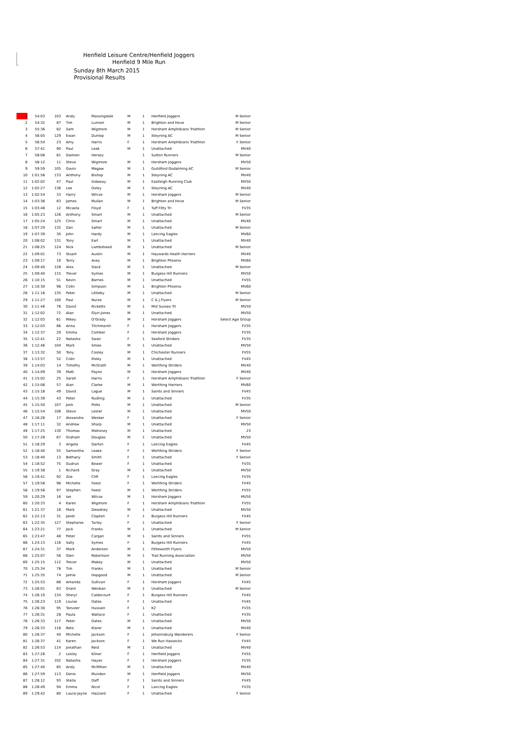Henfield Leisure Centre/Henfield Joggers
Henfield 9 Mile Run
Sunday 8th March 2015 Provisional Results
| 1 | 54:03 | 103 | Andy | Massingdale | M | 1 | Henfield Joggers | M Senior |
| 2 | 54:32 | 87 | Tim | Lunnon | M | 1 | Brighton and Hove | M Senior |
| 3 | 55:36 | 82 | Sam | Wigmore | M | 1 | Horsham Amphibians Triathlon | M Senior |
| 4 | 56:05 | 129 | Ewan | Dunlop | M | 1 | Steyning AC | M Senior |
| 5 | 56:54 | 23 | Amy | Harris | F | 1 | Horsham Amphibians Triathlon | F Senior |
| 6 | 57:41 | 90 | Paul | Leak | M | 1 | Unattached | MV40 |
| 7 | 58:08 | 81 | Damien | Hersey | | 1 | Sutton Runners | M Senior |
| 8 | 58:12 | 11 | Steve | Wigmore | M | 1 | Horsham Joggers | MV50 |
| 9 | 59:59 | 105 | Gavin | Megaw | M | 1 | Guildford Godalming AC | M Senior |
| 10 | 1:01:56 | 133 | Anthony | Bishop | M | 1 | Steyning AC | MV40 |
| 11 | 1:02:02 | 47 | Paul | Sidaway | M | 1 | Eastleigh Running Club | MV50 |
| 12 | 1:02:27 | 136 | Lee | Oxley | M | 1 | Steyning AC | MV40 |
| 13 | 1:02:54 | 33 | Harry | Wilcox | M | 1 | Horsham Joggers | M Senior |
| 14 | 1:03:36 | 83 | James | Mullan | M | 1 | Brighton and Hove | M Senior |
| 15 | 1:03:48 | 12 | Micaela | Floyd | F | 1 | Tuff Fitty Tri | FV35 |
| 16 | 1:05:23 | 126 | Anthony | Smart | M | 1 | Unattached | M Senior |
| 17 | 1:05:24 | 125 | Chris | Smart | M | 1 | Unattached | MV40 |
| 18 | 1:07:29 | 132 | Dan | Salter | M | 1 | Unattached | M Senior |
| 19 | 1:07:39 | 30 | John | Hardy | M | 1 | Lancing Eagles | MV60 |
| 20 | 1:08:02 | 131 | Tony | Earl | M | 1 | Unattached | MV40 |
| 21 | 1:08:25 | 124 | Nick | Lambshead | M | 1 | Unattached | M Senior |
| 22 | 1:09:01 | 73 | Stuart | Austin | M | 1 | Haywards Heath Harriers | MV40 |
| 23 | 1:09:17 | 19 | Terry | Avey | M | 1 | Brighton Phoenix | MV60 |
| 24 | 1:09:40 | 128 | Alex | Slack | M | 1 | Unattached | M Senior |
| 25 | 1:09:40 | 115 | Trevor | Symes | M | 1 | Burgess Hill Runners | MV50 |
| 26 | 1:10:15 | 51 | Kevin | Barnes | M | 1 | Unattached | FV55 |
| 27 | 1:10:30 | 96 | Colin | Simpson | M | 1 | Brighton Phoenix | MV60 |
| 28 | 1:11:16 | 135 | Peter | Littleby | M | 1 | Unattached | M Senior |
| 29 | 1:11:27 | 100 | Paul | Nurse | M | 1 | C & J Flyers | M Senior |
| 30 | 1:11:46 | 76 | David | Ricketts | M | 1 | Mid Sussex Tri | MV50 |
| 31 | 1:12:02 | 72 | Alan | Glyn-Jones | M | 1 | Unattached | MV50 |
| 32 | 1:12:03 | 61 | Mikey | O'Grady | M | 1 | Horsham Joggers | Select Age Group |
| 33 | 1:12:03 | 86 | Anna | Titchmarsh | F | 1 | Horsham Joggers | FV35 |
| 34 | 1:12:37 | 29 | Emma | Comber | F | 1 | Horsham Joggers | FV35 |
| 35 | 1:12:41 | 22 | Natasha | Swan | F | 1 | Seaford Striders | FV35 |
| 36 | 1:12:46 | 104 | Mark | Smee | M | 1 | Unattached | MV50 |
| 37 | 1:13:32 | 50 | Tony | Cooley | M | 1 | Chichester Runners | FV55 |
| 38 | 1:13:57 | 52 | Colin | Illsley | M | 1 | Unattached | FV45 |
| 39 | 1:14:03 | 14 | Timothy | McGrath | M | 1 | Worthing Striders | MV40 |
| 40 | 1:14:09 | 39 | Matt | Payne | M | 1 | Horsham Joggers | MV40 |
| 41 | 1:15:02 | 25 | Sarah | Harris | F | 1 | Horsham Amphibians Triathlon | F Senior |
| 42 | 1:15:06 | 57 | Alan | Clarke | M | 1 | Worthing Harriers | MV60 |
| 43 | 1:15:18 | 49 | David | Lague | M | 1 | Saints and Sinners | FV45 |
| 44 | 1:15:39 | 43 | Peter | Rudling | M | 1 | Unattached | FV35 |
| 45 | 1:15:50 | 107 | Josh | Potts | M | 1 | Unattached | M Senior |
| 46 | 1:15:54 | 108 | Steve | Lester | M | 1 | Unattached | MV50 |
| 47 | 1:16:28 | 17 | Alexandra | Wesker | F | 1 | Unattached | F Senior |
| 48 | 1:17:11 | 32 | Andrew | Sharp | M | 1 | Unattached | MV50 |
| 49 | 1:17:25 | 130 | Thomas | Mahoney | M | 1 | Unattached | 23 |
| 50 | 1:17:28 | 67 | Graham | Douglas | M | 1 | Unattached | MV50 |
| 51 | 1:18:29 | 3 | Angela | Darton | F | 1 | Lancing Eagles | FV45 |
| 52 | 1:18:40 | 55 | Samantha | Leake | F | 1 | Worthing Striders | F Senior |
| 53 | 1:18:40 | 13 | Bethany | Smith | F | 1 | Unattached | F Senior |
| 54 | 1:18:52 | 75 | Gudrun | Bower | F | 1 | Unattached | FV35 |
| 55 | 1:19:38 | 1 | Richard | Gray | M | 1 | Unattached | MV50 |
| 56 | 1:19:41 | 92 | Zoe | Clift | F | 1 | Lancing Eagles | FV35 |
| 57 | 1:19:56 | 98 | Michelle | Feest | F | 1 | Worthing Striders | FV45 |
| 58 | 1:19:56 | 97 | Stephen | Feest | M | 1 | Worthing Striders | FV55 |
| 59 | 1:20:29 | 16 | Ian | Wilcox | M | 1 | Horsham Joggers | MV50 |
| 60 | 1:20:33 | 4 | Karen | Wigmore | F | 1 | Horsham Amphibians Triathlon | FV55 |
| 61 | 1:21:37 | 18 | Mark | Dewdney | M | 1 | Unattached | MV50 |
| 62 | 1:22:13 | 31 | Janet | Clapton | F | 1 | Burgess Hill Runners | FV45 |
| 63 | 1:22:35 | 127 | Stephanie | Turley | F | 1 | Unattached | F Senior |
| 64 | 1:23:21 | 77 | Jack | Franks | M | 1 | Unattached | M Senior |
| 65 | 1:23:47 | 48 | Peter | Cargan | M | 1 | Saints and Sinners | FV55 |
| 66 | 1:24:13 | 116 | Sally | Symes | F | 1 | Burgess Hill Runners | FV45 |
| 67 | 1:24:31 | 37 | Mark | Anderson | M | 1 | Fittleworth Flyers | MV50 |
| 68 | 1:25:07 | 56 | Glen | Robertson | M | 1 | Trail Running Association | MV50 |
| 69 | 1:25:15 | 112 | Trevor | Makey | M | 1 | Unattached | MV50 |
| 70 | 1:25:34 | 78 | Tim | Franks | M | 1 | Unattached | M Senior |
| 71 | 1:25:35 | 74 | Jamie | Hopgood | M | 1 | Unattached | M Senior |
| 72 | 1:25:53 | 88 | Amanda | Sullivan | F | 1 | Horsham Joggers | FV45 |
| 73 | 1:26:01 | 63 | Grant | Wenban | M | 1 | Unattached | M Senior |
| 74 | 1:26:10 | 134 | Sheryl | Caldecourt | F | 1 | Burgess Hill Runners | FV45 |
| 75 | 1:26:23 | 119 | Louise | Oates | F | 1 | Unattached | FV45 |
| 76 | 1:26:30 | 95 | Tanveer | Hussain | F | 1 | K2 | FV35 |
| 77 | 1:26:31 | 28 | Paula | Wallace | F | 1 | Unattached | FV35 |
| 78 | 1:26:33 | 117 | Peter | Oates | M | 1 | Unattached | MV50 |
| 79 | 1:26:33 | 118 | Reto | Klarer | M | 1 | Unattached | MV40 |
| 80 | 1:26:37 | 40 | Michelle | Jackson | F | 1 | Johannsburg Wanderers | F Senior |
| 81 | 1:26:37 | 41 | Karen | Jackson | F | 1 | We Run Hassocks | FV45 |
| 82 | 1:26:53 | 114 | Jonathan | Reid | M | 1 | Unattached | MV40 |
| 83 | 1:27:26 | 2 | Lesley | Kilner | F | 1 | Henfield Joggers | FV55 |
| 84 | 1:27:31 | 102 | Natasha | Hayes | F | 1 | Horsham Joggers | FV35 |
| 85 | 1:27:40 | 85 | Andy | McMillan | M | 1 | Unattached | MV40 |
| 86 | 1:27:59 | 113 | Denis | Muirden | M | 1 | Henfield Joggers | MV50 |
| 87 | 1:28:12 | 93 | Stella | Daff | F | 1 | Saints and Sinners | FV45 |
| 88 | 1:28:49 | 94 | Emma | Nicol | F | 1 | Lancing Eagles | FV35 |
| 89 | 1:29:42 | 80 | Laura-Jayne | Hazzard | F | 1 | Unattached | F Senior |